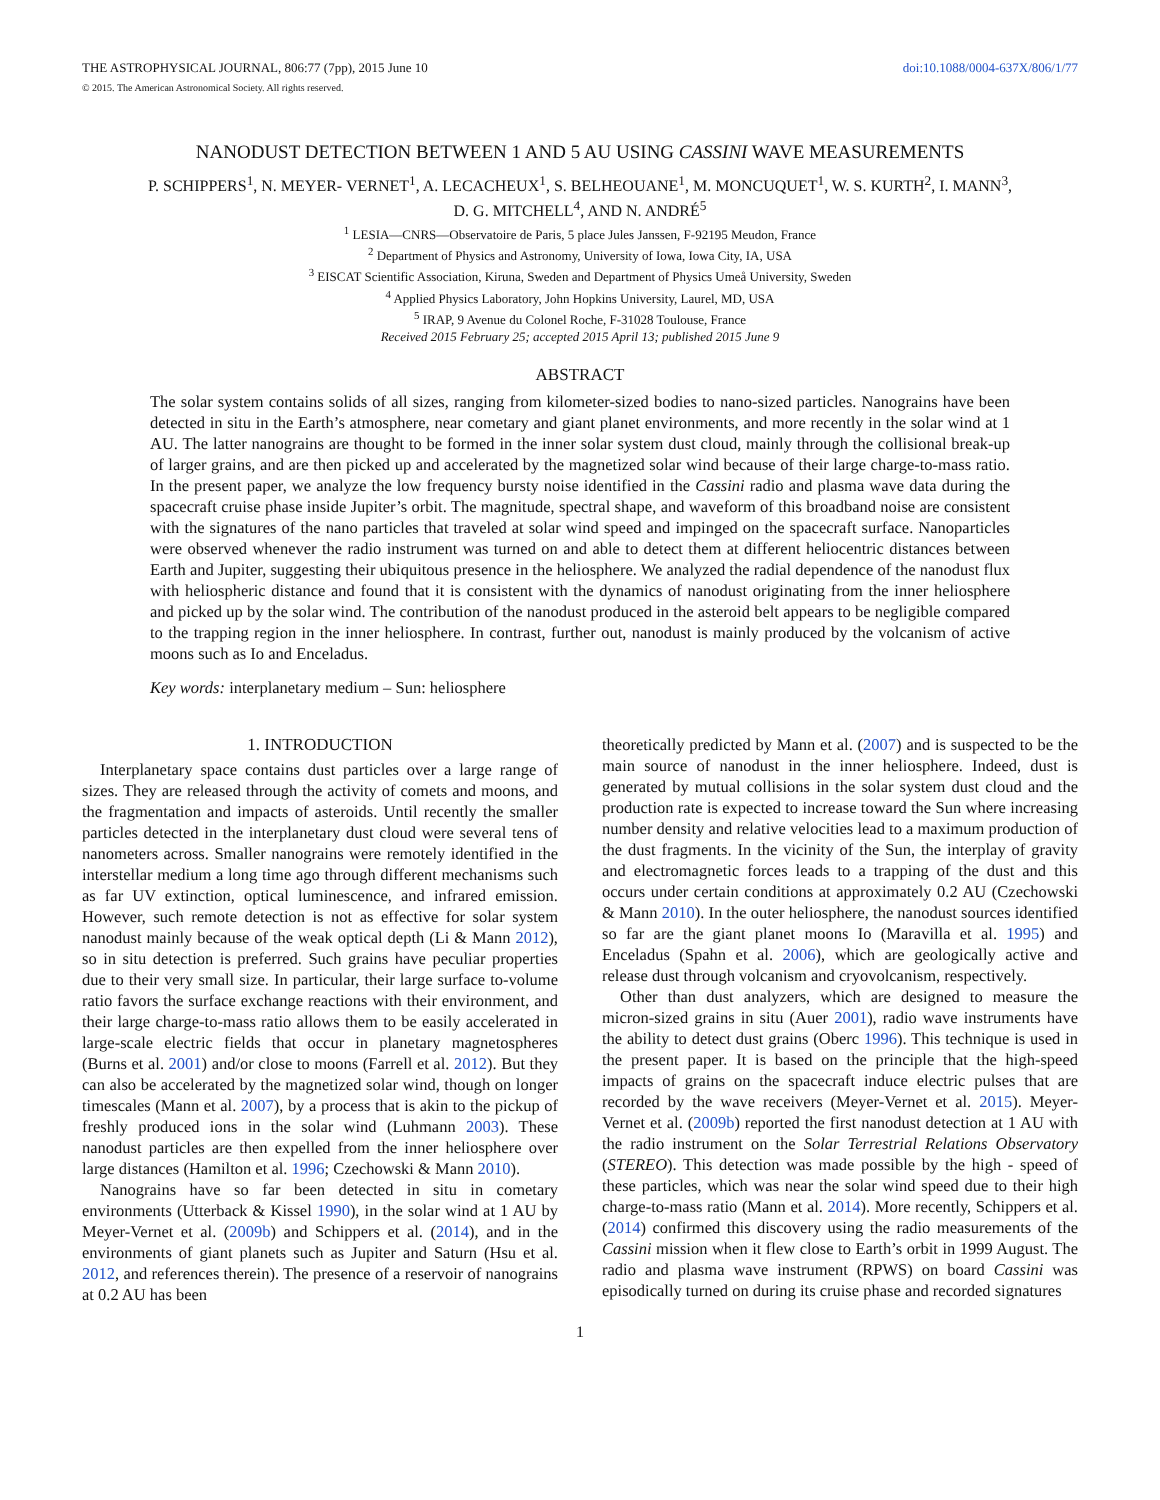THE ASTROPHYSICAL JOURNAL, 806:77 (7pp), 2015 June 10 doi:10.1088/0004-637X/806/1/77
© 2015. The American Astronomical Society. All rights reserved.
NANODUST DETECTION BETWEEN 1 AND 5 AU USING CASSINI WAVE MEASUREMENTS
P. SCHIPPERS<sup>1</sup>, N. MEYER- VERNET<sup>1</sup>, A. LECACHEUX<sup>1</sup>, S. BELHEOUANE<sup>1</sup>, M. MONCUQUET<sup>1</sup>, W. S. KURTH<sup>2</sup>, I. MANN<sup>3</sup>,
D. G. MITCHELL<sup>4</sup>, AND N. ANDRÉ<sup>5</sup>
<sup>1</sup> LESIA—CNRS—Observatoire de Paris, 5 place Jules Janssen, F-92195 Meudon, France
<sup>2</sup> Department of Physics and Astronomy, University of Iowa, Iowa City, IA, USA
<sup>3</sup> EISCAT Scientific Association, Kiruna, Sweden and Department of Physics Umeå University, Sweden
<sup>4</sup> Applied Physics Laboratory, John Hopkins University, Laurel, MD, USA
<sup>5</sup> IRAP, 9 Avenue du Colonel Roche, F-31028 Toulouse, France
Received 2015 February 25; accepted 2015 April 13; published 2015 June 9
ABSTRACT
The solar system contains solids of all sizes, ranging from kilometer-sized bodies to nano-sized particles. Nanograins have been detected in situ in the Earth’s atmosphere, near cometary and giant planet environments, and more recently in the solar wind at 1 AU. The latter nanograins are thought to be formed in the inner solar system dust cloud, mainly through the collisional break-up of larger grains, and are then picked up and accelerated by the magnetized solar wind because of their large charge-to-mass ratio. In the present paper, we analyze the low frequency bursty noise identified in the Cassini radio and plasma wave data during the spacecraft cruise phase inside Jupiter’s orbit. The magnitude, spectral shape, and waveform of this broadband noise are consistent with the signatures of the nano particles that traveled at solar wind speed and impinged on the spacecraft surface. Nanoparticles were observed whenever the radio instrument was turned on and able to detect them at different heliocentric distances between Earth and Jupiter, suggesting their ubiquitous presence in the heliosphere. We analyzed the radial dependence of the nanodust flux with heliospheric distance and found that it is consistent with the dynamics of nanodust originating from the inner heliosphere and picked up by the solar wind. The contribution of the nanodust produced in the asteroid belt appears to be negligible compared to the trapping region in the inner heliosphere. In contrast, further out, nanodust is mainly produced by the volcanism of active moons such as Io and Enceladus.
Key words: interplanetary medium – Sun: heliosphere
1. INTRODUCTION
Interplanetary space contains dust particles over a large range of sizes. They are released through the activity of comets and moons, and the fragmentation and impacts of asteroids. Until recently the smaller particles detected in the interplanetary dust cloud were several tens of nanometers across. Smaller nanograins were remotely identified in the interstellar medium a long time ago through different mechanisms such as far UV extinction, optical luminescence, and infrared emission. However, such remote detection is not as effective for solar system nanodust mainly because of the weak optical depth (Li & Mann 2012), so in situ detection is preferred. Such grains have peculiar properties due to their very small size. In particular, their large surface to-volume ratio favors the surface exchange reactions with their environment, and their large charge-to-mass ratio allows them to be easily accelerated in large-scale electric fields that occur in planetary magnetospheres (Burns et al. 2001) and/or close to moons (Farrell et al. 2012). But they can also be accelerated by the magnetized solar wind, though on longer timescales (Mann et al. 2007), by a process that is akin to the pickup of freshly produced ions in the solar wind (Luhmann 2003). These nanodust particles are then expelled from the inner heliosphere over large distances (Hamilton et al. 1996; Czechowski & Mann 2010).
Nanograins have so far been detected in situ in cometary environments (Utterback & Kissel 1990), in the solar wind at 1 AU by Meyer-Vernet et al. (2009b) and Schippers et al. (2014), and in the environments of giant planets such as Jupiter and Saturn (Hsu et al. 2012, and references therein). The presence of a reservoir of nanograins at 0.2 AU has been
theoretically predicted by Mann et al. (2007) and is suspected to be the main source of nanodust in the inner heliosphere. Indeed, dust is generated by mutual collisions in the solar system dust cloud and the production rate is expected to increase toward the Sun where increasing number density and relative velocities lead to a maximum production of the dust fragments. In the vicinity of the Sun, the interplay of gravity and electromagnetic forces leads to a trapping of the dust and this occurs under certain conditions at approximately 0.2 AU (Czechowski & Mann 2010). In the outer heliosphere, the nanodust sources identified so far are the giant planet moons Io (Maravilla et al. 1995) and Enceladus (Spahn et al. 2006), which are geologically active and release dust through volcanism and cryovolcanism, respectively.
Other than dust analyzers, which are designed to measure the micron-sized grains in situ (Auer 2001), radio wave instruments have the ability to detect dust grains (Oberc 1996). This technique is used in the present paper. It is based on the principle that the high-speed impacts of grains on the spacecraft induce electric pulses that are recorded by the wave receivers (Meyer-Vernet et al. 2015). Meyer-Vernet et al. (2009b) reported the first nanodust detection at 1 AU with the radio instrument on the Solar Terrestrial Relations Observatory (STEREO). This detection was made possible by the high - speed of these particles, which was near the solar wind speed due to their high charge-to-mass ratio (Mann et al. 2014). More recently, Schippers et al. (2014) confirmed this discovery using the radio measurements of the Cassini mission when it flew close to Earth’s orbit in 1999 August. The radio and plasma wave instrument (RPWS) on board Cassini was episodically turned on during its cruise phase and recorded signatures
1